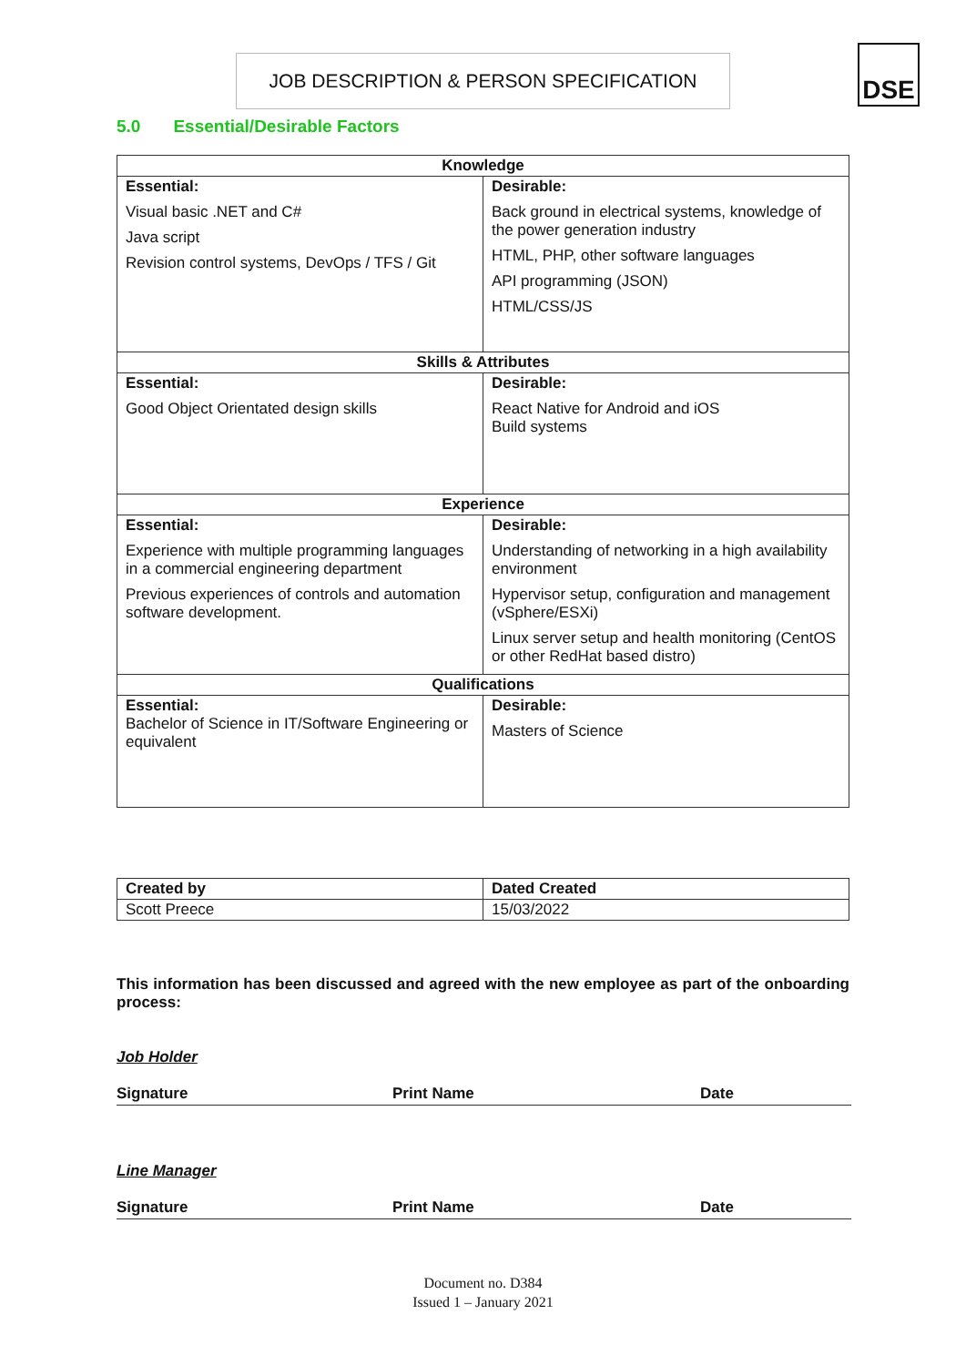JOB DESCRIPTION & PERSON SPECIFICATION DSE
5.0 Essential/Desirable Factors
| Knowledge | |
| --- | --- |
| Essential: Visual basic .NET and C# Java script Revision control systems, DevOps / TFS / Git | Desirable: Back ground in electrical systems, knowledge of the power generation industry HTML, PHP, other software languages API programming (JSON) HTML/CSS/JS |
| Skills & Attributes | |
| Essential: Good Object Orientated design skills | Desirable: React Native for Android and iOS Build systems |
| Experience | |
| Essential: Experience with multiple programming languages in a commercial engineering department Previous experiences of controls and automation software development. | Desirable: Understanding of networking in a high availability environment Hypervisor setup, configuration and management (vSphere/ESXi) Linux server setup and health monitoring (CentOS or other RedHat based distro) |
| Qualifications | |
| Essential: Bachelor of Science in IT/Software Engineering or equivalent | Desirable: Masters of Science |
| Created by | Dated Created |
| --- | --- |
| Scott Preece | 15/03/2022 |
This information has been discussed and agreed with the new employee as part of the onboarding process:
Job Holder
Signature Print Name Date
Line Manager
Signature Print Name Date
Document no. D384
Issued 1 – January 2021